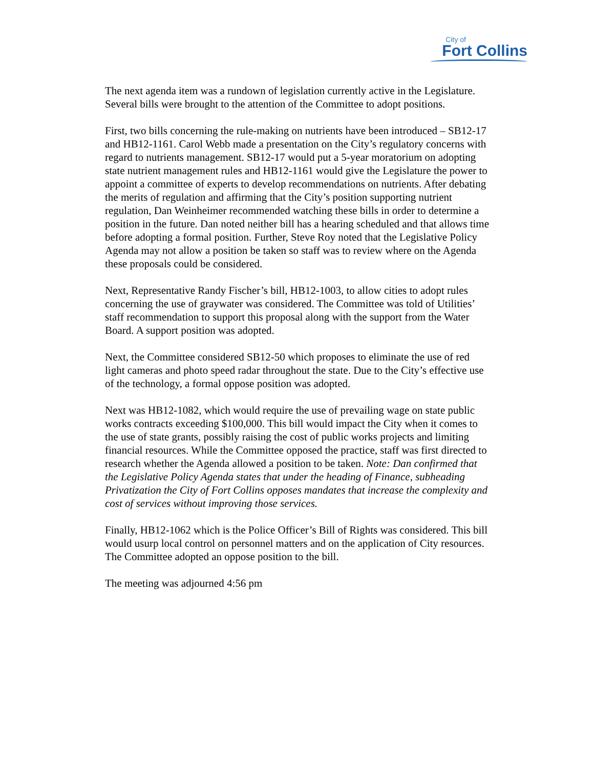City of
Fort Collins
The next agenda item was a rundown of legislation currently active in the Legislature. Several bills were brought to the attention of the Committee to adopt positions.
First, two bills concerning the rule-making on nutrients have been introduced – SB12-17 and HB12-1161. Carol Webb made a presentation on the City’s regulatory concerns with regard to nutrients management. SB12-17 would put a 5-year moratorium on adopting state nutrient management rules and HB12-1161 would give the Legislature the power to appoint a committee of experts to develop recommendations on nutrients. After debating the merits of regulation and affirming that the City’s position supporting nutrient regulation, Dan Weinheimer recommended watching these bills in order to determine a position in the future. Dan noted neither bill has a hearing scheduled and that allows time before adopting a formal position. Further, Steve Roy noted that the Legislative Policy Agenda may not allow a position be taken so staff was to review where on the Agenda these proposals could be considered.
Next, Representative Randy Fischer’s bill, HB12-1003, to allow cities to adopt rules concerning the use of graywater was considered. The Committee was told of Utilities’ staff recommendation to support this proposal along with the support from the Water Board. A support position was adopted.
Next, the Committee considered SB12-50 which proposes to eliminate the use of red light cameras and photo speed radar throughout the state. Due to the City’s effective use of the technology, a formal oppose position was adopted.
Next was HB12-1082, which would require the use of prevailing wage on state public works contracts exceeding $100,000. This bill would impact the City when it comes to the use of state grants, possibly raising the cost of public works projects and limiting financial resources. While the Committee opposed the practice, staff was first directed to research whether the Agenda allowed a position to be taken. Note: Dan confirmed that the Legislative Policy Agenda states that under the heading of Finance, subheading Privatization the City of Fort Collins opposes mandates that increase the complexity and cost of services without improving those services.
Finally, HB12-1062 which is the Police Officer’s Bill of Rights was considered. This bill would usurp local control on personnel matters and on the application of City resources. The Committee adopted an oppose position to the bill.
The meeting was adjourned 4:56 pm